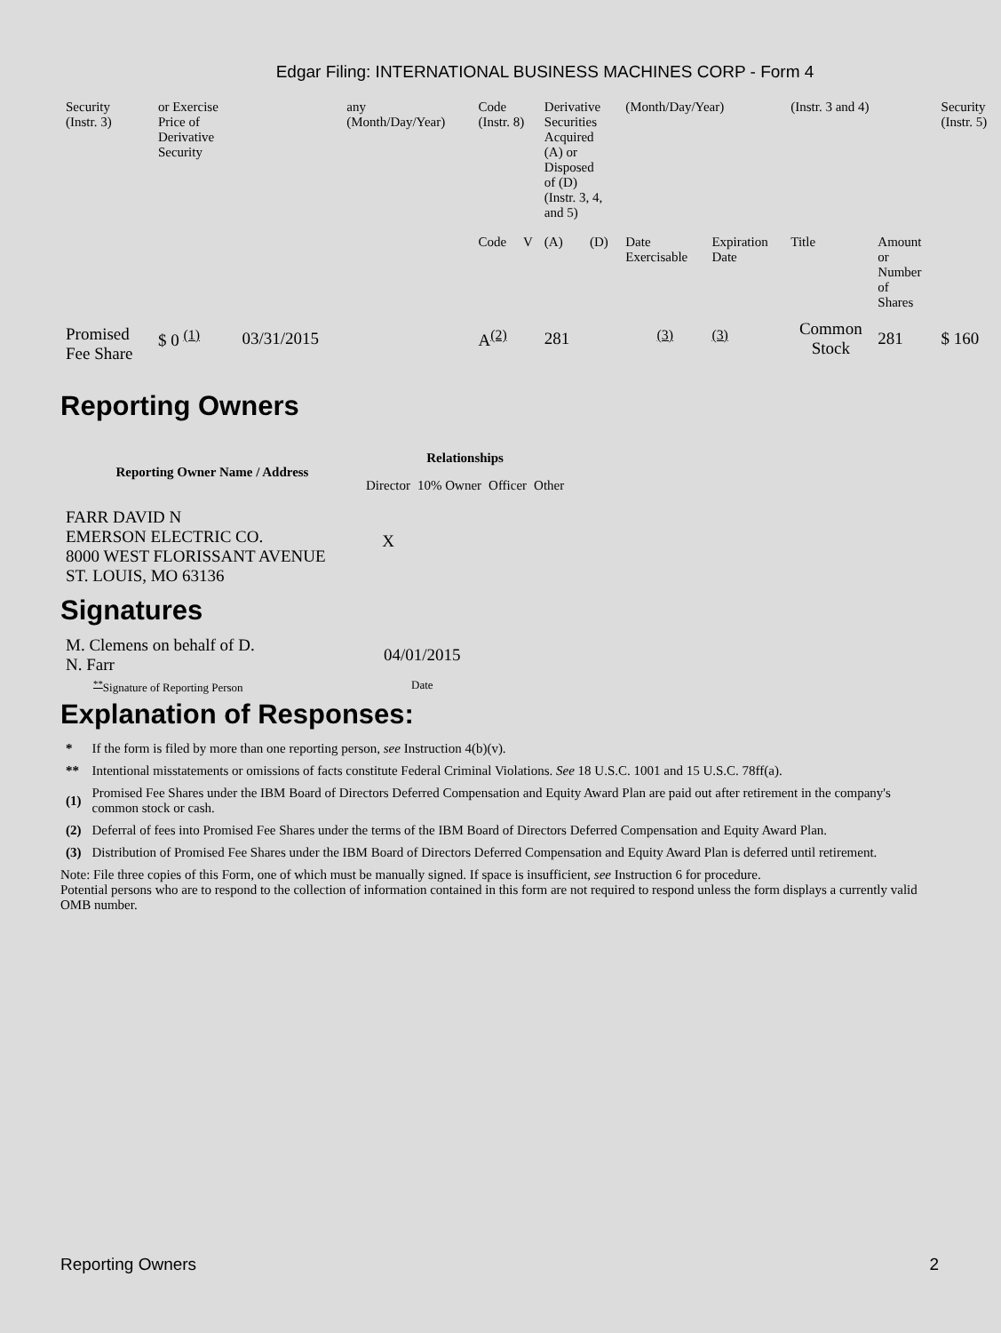Edgar Filing: INTERNATIONAL BUSINESS MACHINES CORP - Form 4
| Security (Instr. 3) | or Exercise Price of Derivative Security | | any (Month/Day/Year) | Code (Instr. 8) | | Derivative Securities Acquired (A) or Disposed of (D) (Instr. 3, 4, and 5) | | (Month/Day/Year) | | (Instr. 3 and 4) | | Security (Instr. 5) |
| | | | | Code | V | (A) | (D) | Date Exercisable | Expiration Date | Title | Amount or Number of Shares | |
| Promised Fee Share | $ 0 <sup>(1)</sup> | 03/31/2015 | | A<sup>(2)</sup> | | 281 | | <sup>(3)</sup> | <sup>(3)</sup> | Common Stock | 281 | $ 160 |
Reporting Owners
| Reporting Owner Name / Address | Relationships | | | |
| --- | --- | --- | --- | --- |
| | Director | 10% Owner | Officer | Other |
| FARR DAVID N EMERSON ELECTRIC CO. 8000 WEST FLORISSANT AVENUE ST. LOUIS, MO 63136 | X | | | |
Signatures
| M. Clemens on behalf of D. N. Farr | 04/01/2015 |
| <sup>**</sup> Signature of Reporting Person | Date |
Explanation of Responses:
| * | If the form is filed by more than one reporting person, see Instruction 4(b)(v). |
| ** | Intentional misstatements or omissions of facts constitute Federal Criminal Violations. See 18 U.S.C. 1001 and 15 U.S.C. 78ff(a). |
| (1) | Promised Fee Shares under the IBM Board of Directors Deferred Compensation and Equity Award Plan are paid out after retirement in the company's common stock or cash. |
| (2) | Deferral of fees into Promised Fee Shares under the terms of the IBM Board of Directors Deferred Compensation and Equity Award Plan. |
| (3) | Distribution of Promised Fee Shares under the IBM Board of Directors Deferred Compensation and Equity Award Plan is deferred until retirement. |
Note: File three copies of this Form, one of which must be manually signed. If space is insufficient, see Instruction 6 for procedure.
Potential persons who are to respond to the collection of information contained in this form are not required to respond unless the form displays a currently valid OMB number.
Reporting Owners 2